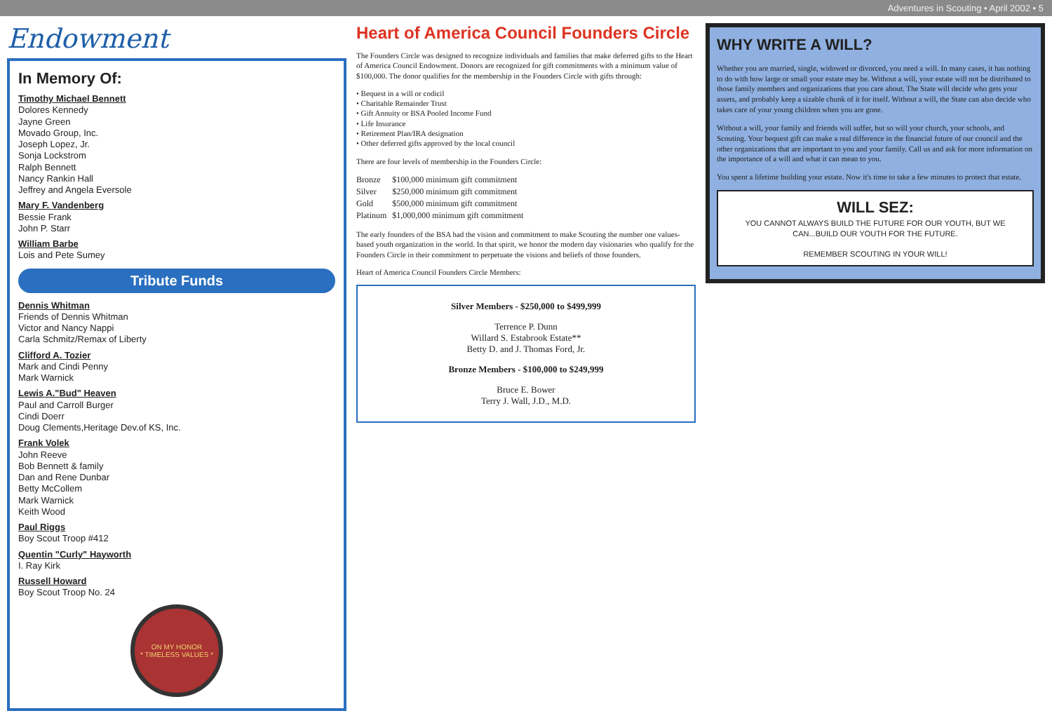Adventures in Scouting • April 2002 • 5
Endowment
In Memory Of:
Timothy Michael Bennett
Dolores Kennedy
Jayne Green
Movado Group, Inc.
Joseph Lopez, Jr.
Sonja Lockstrom
Ralph Bennett
Nancy Rankin Hall
Jeffrey and Angela Eversole
Mary F. Vandenberg
Bessie Frank
John P. Starr
William Barbe
Lois and Pete Sumey
Tribute Funds
Dennis Whitman
Friends of Dennis Whitman
Victor and Nancy Nappi
Carla Schmitz/Remax of Liberty
Clifford A. Tozier
Mark and Cindi Penny
Mark Warnick
Lewis A."Bud" Heaven
Paul and Carroll Burger
Cindi Doerr
Doug Clements,Heritage Dev.of KS, Inc.
Frank Volek
John Reeve
Bob Bennett & family
Dan and Rene Dunbar
Betty McCollem
Mark Warnick
Keith Wood
Paul Riggs
Boy Scout Troop #412
Quentin "Curly" Hayworth
I. Ray Kirk
Russell Howard
Boy Scout Troop No. 24
ON MY HONOR
* TIMELESS VALUES *
Heart of America Council Founders Circle
The Founders Circle was designed to recognize individuals and families that make deferred gifts to the Heart of America Council Endowment. Donors are recognized for gift commitments with a minimum value of $100,000. The donor qualifies for the membership in the Founders Circle with gifts through:
• Bequest in a will or codicil
• Charitable Remainder Trust
• Gift Annuity or BSA Pooled Income Fund
• Life Insurance
• Retirement Plan/IRA designation
• Other deferred gifts approved by the local council
There are four levels of membership in the Founders Circle:
| Bronze | $100,000 minimum gift commitment |
| Silver | $250,000 minimum gift commitment |
| Gold | $500,000 minimum gift commitment |
| Platinum | $1,000,000 minimum gift commitment |
The early founders of the BSA had the vision and commitment to make Scouting the number one values-based youth organization in the world. In that spirit, we honor the modern day visionaries who qualify for the Founders Circle in their commitment to perpetuate the visions and beliefs of those founders.
Heart of America Council Founders Circle Members:
Silver Members - $250,000 to $499,999
Terrence P. Dunn
Willard S. Estabrook Estate**
Betty D. and J. Thomas Ford, Jr.
Bronze Members - $100,000 to $249,999
Bruce E. Bower
Terry J. Wall, J.D., M.D.
WHY WRITE A WILL?
Whether you are married, single, widowed or divorced, you need a will. In many cases, it has nothing to do with how large or small your estate may be. Without a will, your estate will not be distributed to those family members and organizations that you care about. The State will decide who gets your assets, and probably keep a sizable chunk of it for itself. Without a will, the State can also decide who takes care of your young children when you are gone.
Without a will, your family and friends will suffer, but so will your church, your schools, and Scouting. Your bequest gift can make a real difference in the financial future of our council and the other organizations that are important to you and your family. Call us and ask for more information on the importance of a will and what it can mean to you.
You spent a lifetime building your estate. Now it's time to take a few minutes to protect that estate.
WILL SEZ:
YOU CANNOT ALWAYS BUILD THE FUTURE FOR OUR YOUTH, BUT WE CAN...BUILD OUR YOUTH FOR THE FUTURE.
REMEMBER SCOUTING IN YOUR WILL!